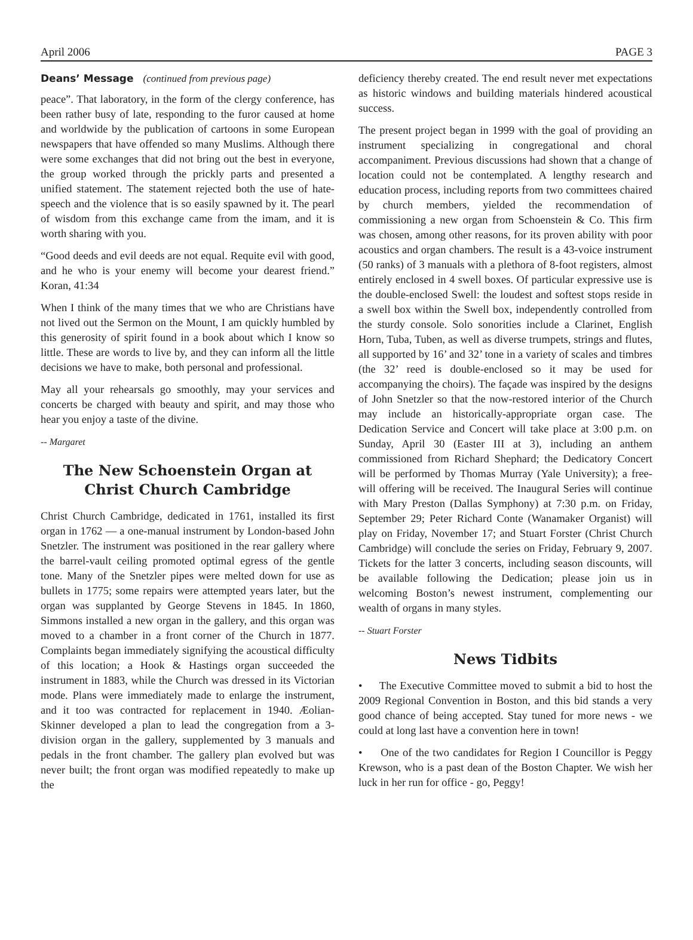April 2006 PAGE 3
Deans’ Message (continued from previous page)
peace”. That laboratory, in the form of the clergy conference, has been rather busy of late, responding to the furor caused at home and worldwide by the publication of cartoons in some European newspapers that have offended so many Muslims. Although there were some exchanges that did not bring out the best in everyone, the group worked through the prickly parts and presented a unified statement. The statement rejected both the use of hate-speech and the violence that is so easily spawned by it. The pearl of wisdom from this exchange came from the imam, and it is worth sharing with you.
“Good deeds and evil deeds are not equal. Requite evil with good, and he who is your enemy will become your dearest friend.” Koran, 41:34
When I think of the many times that we who are Christians have not lived out the Sermon on the Mount, I am quickly humbled by this generosity of spirit found in a book about which I know so little. These are words to live by, and they can inform all the little decisions we have to make, both personal and professional.
May all your rehearsals go smoothly, may your services and concerts be charged with beauty and spirit, and may those who hear you enjoy a taste of the divine.
-- Margaret
The New Schoenstein Organ at
Christ Church Cambridge
Christ Church Cambridge, dedicated in 1761, installed its first organ in 1762 — a one-manual instrument by London-based John Snetzler. The instrument was positioned in the rear gallery where the barrel-vault ceiling promoted optimal egress of the gentle tone. Many of the Snetzler pipes were melted down for use as bullets in 1775; some repairs were attempted years later, but the organ was supplanted by George Stevens in 1845. In 1860, Simmons installed a new organ in the gallery, and this organ was moved to a chamber in a front corner of the Church in 1877. Complaints began immediately signifying the acoustical difficulty of this location; a Hook & Hastings organ succeeded the instrument in 1883, while the Church was dressed in its Victorian mode. Plans were immediately made to enlarge the instrument, and it too was contracted for replacement in 1940. Æolian-Skinner developed a plan to lead the congregation from a 3-division organ in the gallery, supplemented by 3 manuals and pedals in the front chamber. The gallery plan evolved but was never built; the front organ was modified repeatedly to make up the
deficiency thereby created. The end result never met expectations as historic windows and building materials hindered acoustical success.
The present project began in 1999 with the goal of providing an instrument specializing in congregational and choral accompaniment. Previous discussions had shown that a change of location could not be contemplated. A lengthy research and education process, including reports from two committees chaired by church members, yielded the recommendation of commissioning a new organ from Schoenstein & Co. This firm was chosen, among other reasons, for its proven ability with poor acoustics and organ chambers. The result is a 43-voice instrument (50 ranks) of 3 manuals with a plethora of 8-foot registers, almost entirely enclosed in 4 swell boxes. Of particular expressive use is the double-enclosed Swell: the loudest and softest stops reside in a swell box within the Swell box, independently controlled from the sturdy console. Solo sonorities include a Clarinet, English Horn, Tuba, Tuben, as well as diverse trumpets, strings and flutes, all supported by 16’ and 32’ tone in a variety of scales and timbres (the 32’ reed is double-enclosed so it may be used for accompanying the choirs). The façade was inspired by the designs of John Snetzler so that the now-restored interior of the Church may include an historically-appropriate organ case. The Dedication Service and Concert will take place at 3:00 p.m. on Sunday, April 30 (Easter III at 3), including an anthem commissioned from Richard Shephard; the Dedicatory Concert will be performed by Thomas Murray (Yale University); a free-will offering will be received. The Inaugural Series will continue with Mary Preston (Dallas Symphony) at 7:30 p.m. on Friday, September 29; Peter Richard Conte (Wanamaker Organist) will play on Friday, November 17; and Stuart Forster (Christ Church Cambridge) will conclude the series on Friday, February 9, 2007. Tickets for the latter 3 concerts, including season discounts, will be available following the Dedication; please join us in welcoming Boston’s newest instrument, complementing our wealth of organs in many styles.
-- Stuart Forster
News Tidbits
• The Executive Committee moved to submit a bid to host the 2009 Regional Convention in Boston, and this bid stands a very good chance of being accepted. Stay tuned for more news - we could at long last have a convention here in town!
• One of the two candidates for Region I Councillor is Peggy Krewson, who is a past dean of the Boston Chapter. We wish her luck in her run for office - go, Peggy!